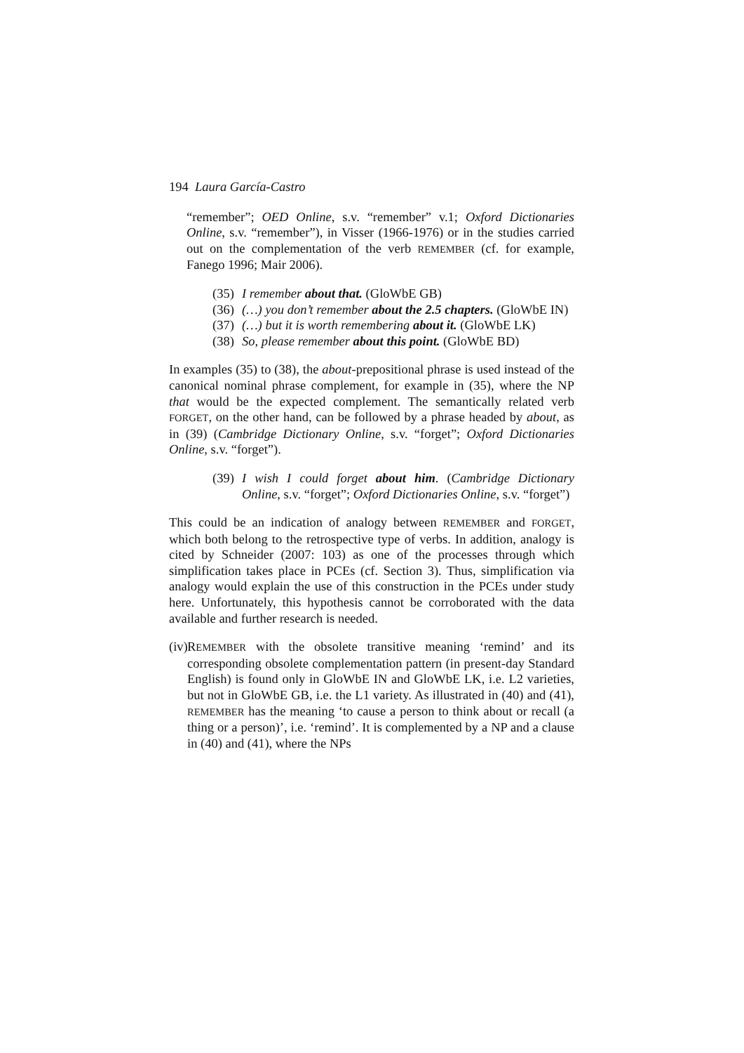194 Laura García-Castro
“remember”; OED Online, s.v. “remember” v.1; Oxford Dictionaries Online, s.v. “remember”), in Visser (1966-1976) or in the studies carried out on the complementation of the verb REMEMBER (cf. for example, Fanego 1996; Mair 2006).
(35) I remember about that. (GloWbE GB)
(36) (…) you don’t remember about the 2.5 chapters. (GloWbE IN)
(37) (…) but it is worth remembering about it. (GloWbE LK)
(38) So, please remember about this point. (GloWbE BD)
In examples (35) to (38), the about-prepositional phrase is used instead of the canonical nominal phrase complement, for example in (35), where the NP that would be the expected complement. The semantically related verb FORGET, on the other hand, can be followed by a phrase headed by about, as in (39) (Cambridge Dictionary Online, s.v. “forget”; Oxford Dictionaries Online, s.v. “forget”).
(39) I wish I could forget about him. (Cambridge Dictionary Online, s.v. “forget”; Oxford Dictionaries Online, s.v. “forget”)
This could be an indication of analogy between REMEMBER and FORGET, which both belong to the retrospective type of verbs. In addition, analogy is cited by Schneider (2007: 103) as one of the processes through which simplification takes place in PCEs (cf. Section 3). Thus, simplification via analogy would explain the use of this construction in the PCEs under study here. Unfortunately, this hypothesis cannot be corroborated with the data available and further research is needed.
(iv)
REMEMBER with the obsolete transitive meaning ‘remind’ and its corresponding obsolete complementation pattern (in present-day Standard English) is found only in GloWbE IN and GloWbE LK, i.e. L2 varieties, but not in GloWbE GB, i.e. the L1 variety. As illustrated in (40) and (41), REMEMBER has the meaning ‘to cause a person to think about or recall (a thing or a person)’, i.e. ‘remind’. It is complemented by a NP and a clause in (40) and (41), where the NPs